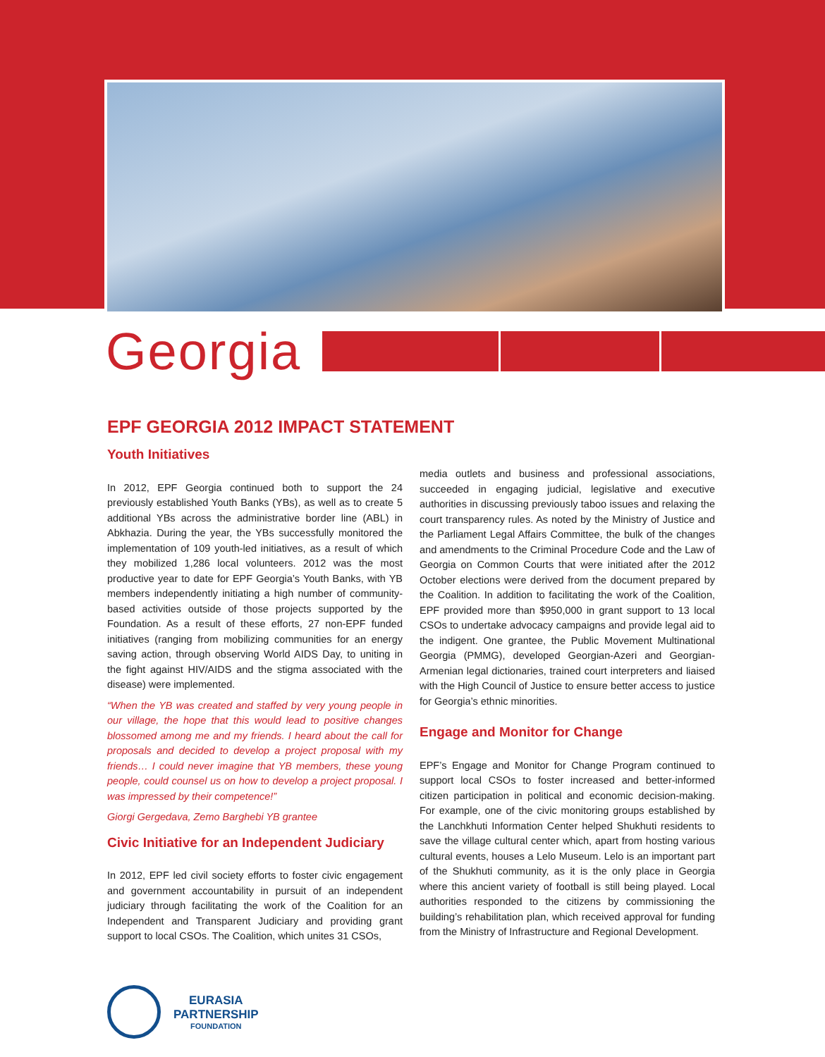Georgia
EPF GEORGIA 2012 IMPACT STATEMENT
Youth Initiatives
In 2012, EPF Georgia continued both to support the 24 previously established Youth Banks (YBs), as well as to create 5 additional YBs across the administrative border line (ABL) in Abkhazia. During the year, the YBs successfully monitored the implementation of 109 youth-led initiatives, as a result of which they mobilized 1,286 local volunteers. 2012 was the most productive year to date for EPF Georgia’s Youth Banks, with YB members independently initiating a high number of community-based activities outside of those projects supported by the Foundation. As a result of these efforts, 27 non-EPF funded initiatives (ranging from mobilizing communities for an energy saving action, through observing World AIDS Day, to uniting in the fight against HIV/AIDS and the stigma associated with the disease) were implemented.
“When the YB was created and staffed by very young people in our village, the hope that this would lead to positive changes blossomed among me and my friends. I heard about the call for proposals and decided to develop a project proposal with my friends… I could never imagine that YB members, these young people, could counsel us on how to develop a project proposal. I was impressed by their competence!”
Giorgi Gergedava, Zemo Barghebi YB grantee
Civic Initiative for an Independent Judiciary
In 2012, EPF led civil society efforts to foster civic engagement and government accountability in pursuit of an independent judiciary through facilitating the work of the Coalition for an Independent and Transparent Judiciary and providing grant support to local CSOs. The Coalition, which unites 31 CSOs,
media outlets and business and professional associations, succeeded in engaging judicial, legislative and executive authorities in discussing previously taboo issues and relaxing the court transparency rules. As noted by the Ministry of Justice and the Parliament Legal Affairs Committee, the bulk of the changes and amendments to the Criminal Procedure Code and the Law of Georgia on Common Courts that were initiated after the 2012 October elections were derived from the document prepared by the Coalition. In addition to facilitating the work of the Coalition, EPF provided more than $950,000 in grant support to 13 local CSOs to undertake advocacy campaigns and provide legal aid to the indigent. One grantee, the Public Movement Multinational Georgia (PMMG), developed Georgian-Azeri and Georgian-Armenian legal dictionaries, trained court interpreters and liaised with the High Council of Justice to ensure better access to justice for Georgia’s ethnic minorities.
Engage and Monitor for Change
EPF’s Engage and Monitor for Change Program continued to support local CSOs to foster increased and better-informed citizen participation in political and economic decision-making. For example, one of the civic monitoring groups established by the Lanchkhuti Information Center helped Shukhuti residents to save the village cultural center which, apart from hosting various cultural events, houses a Lelo Museum. Lelo is an important part of the Shukhuti community, as it is the only place in Georgia where this ancient variety of football is still being played. Local authorities responded to the citizens by commissioning the building’s rehabilitation plan, which received approval for funding from the Ministry of Infrastructure and Regional Development.
EURASIA
PARTNERSHIP
FOUNDATION